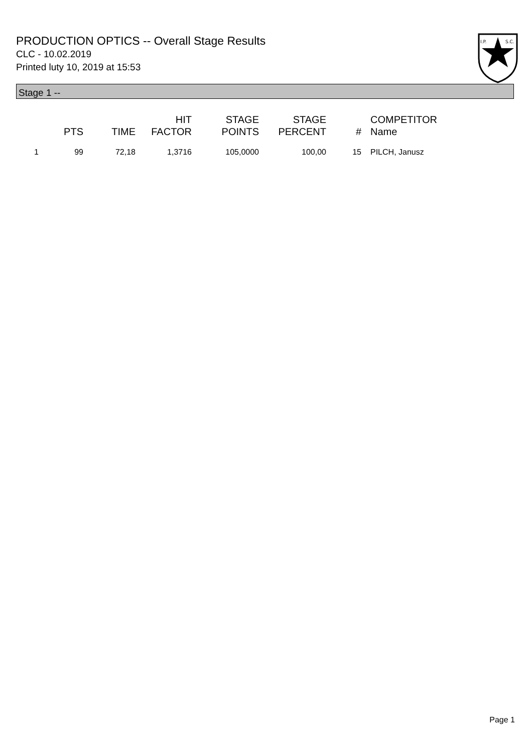PRODUCTION OPTICS -- Overall Stage Results
CLC - 10.02.2019
Printed luty 10, 2019 at 15:53
I.P.
S.C.
Stage 1 --
| | PTS | TIME | HIT FACTOR | STAGE POINTS | STAGE PERCENT | # | COMPETITOR Name |
| --- | --- | --- | --- | --- | --- | --- | --- |
| 1 | 99 | 72,18 | 1,3716 | 105,0000 | 100,00 | 15 | PILCH, Janusz |
Page 1